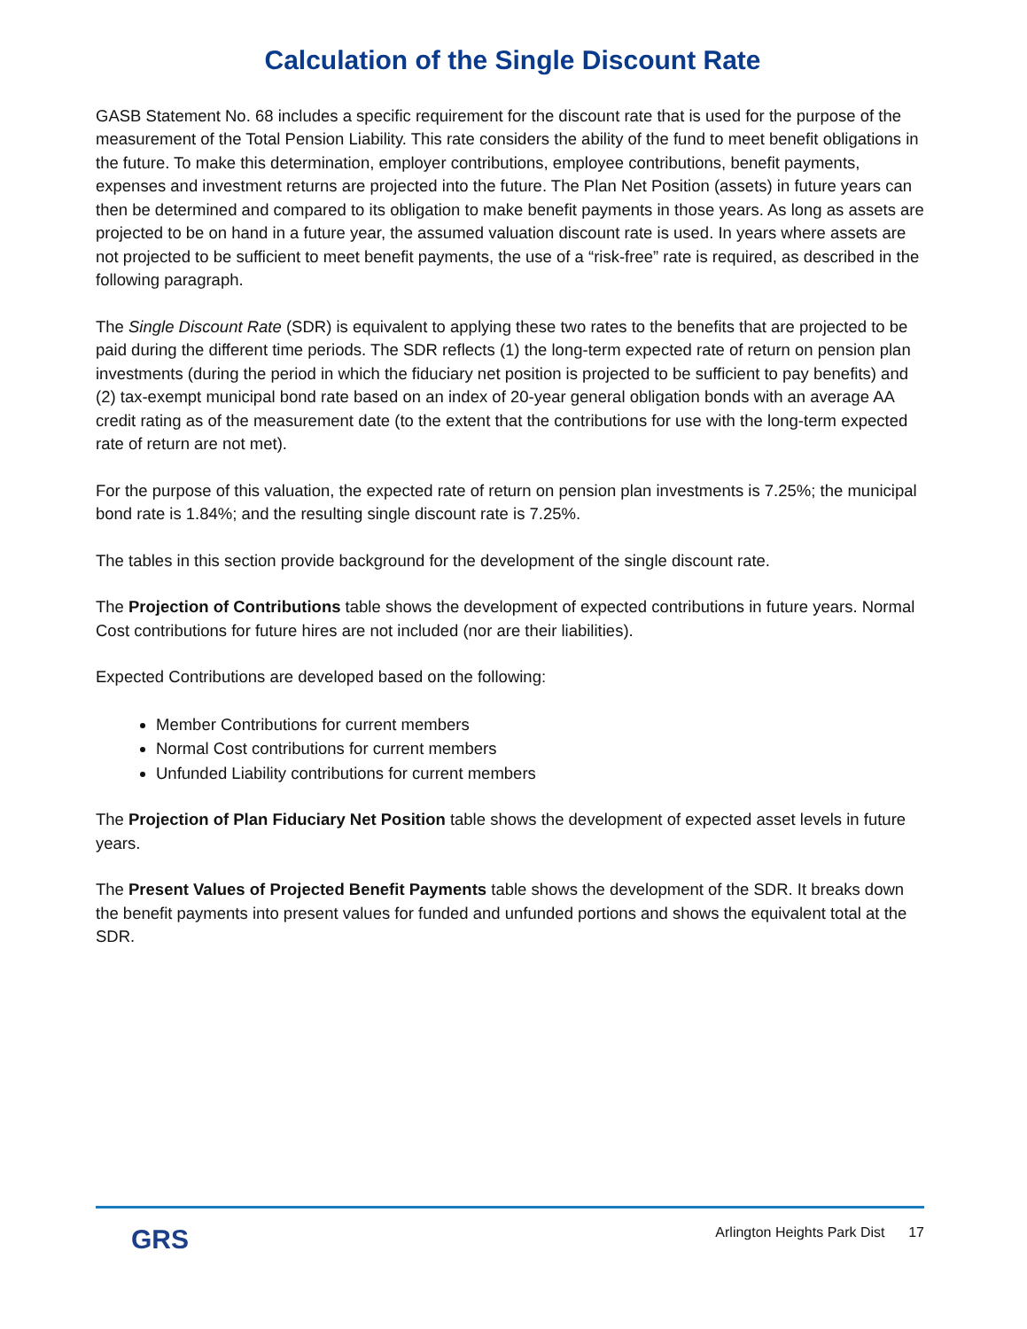Calculation of the Single Discount Rate
GASB Statement No. 68 includes a specific requirement for the discount rate that is used for the purpose of the measurement of the Total Pension Liability. This rate considers the ability of the fund to meet benefit obligations in the future. To make this determination, employer contributions, employee contributions, benefit payments, expenses and investment returns are projected into the future. The Plan Net Position (assets) in future years can then be determined and compared to its obligation to make benefit payments in those years. As long as assets are projected to be on hand in a future year, the assumed valuation discount rate is used. In years where assets are not projected to be sufficient to meet benefit payments, the use of a “risk-free” rate is required, as described in the following paragraph.
The Single Discount Rate (SDR) is equivalent to applying these two rates to the benefits that are projected to be paid during the different time periods. The SDR reflects (1) the long-term expected rate of return on pension plan investments (during the period in which the fiduciary net position is projected to be sufficient to pay benefits) and (2) tax-exempt municipal bond rate based on an index of 20-year general obligation bonds with an average AA credit rating as of the measurement date (to the extent that the contributions for use with the long-term expected rate of return are not met).
For the purpose of this valuation, the expected rate of return on pension plan investments is 7.25%; the municipal bond rate is 1.84%; and the resulting single discount rate is 7.25%.
The tables in this section provide background for the development of the single discount rate.
The Projection of Contributions table shows the development of expected contributions in future years. Normal Cost contributions for future hires are not included (nor are their liabilities).
Expected Contributions are developed based on the following:
Member Contributions for current members
Normal Cost contributions for current members
Unfunded Liability contributions for current members
The Projection of Plan Fiduciary Net Position table shows the development of expected asset levels in future years.
The Present Values of Projected Benefit Payments table shows the development of the SDR. It breaks down the benefit payments into present values for funded and unfunded portions and shows the equivalent total at the SDR.
GRS
Arlington Heights Park Dist 17